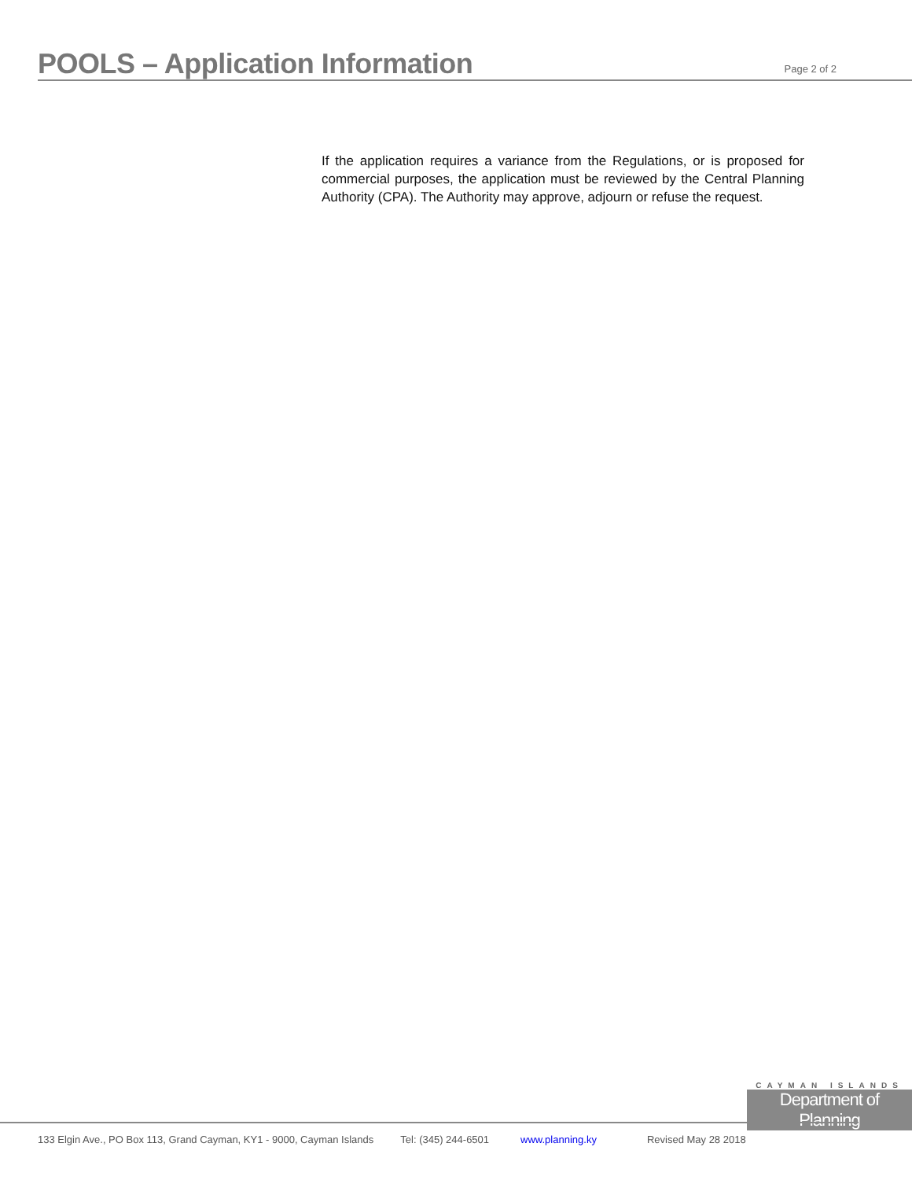POOLS – Application Information
Page 2 of 2
If the application requires a variance from the Regulations, or is proposed for commercial purposes, the application must be reviewed by the Central Planning Authority (CPA). The Authority may approve, adjourn or refuse the request.
CAYMAN ISLANDS
Department of Planning
133 Elgin Ave., PO Box 113, Grand Cayman, KY1 - 9000, Cayman Islands Tel: (345) 244-6501 www.planning.ky Revised May 28 2018